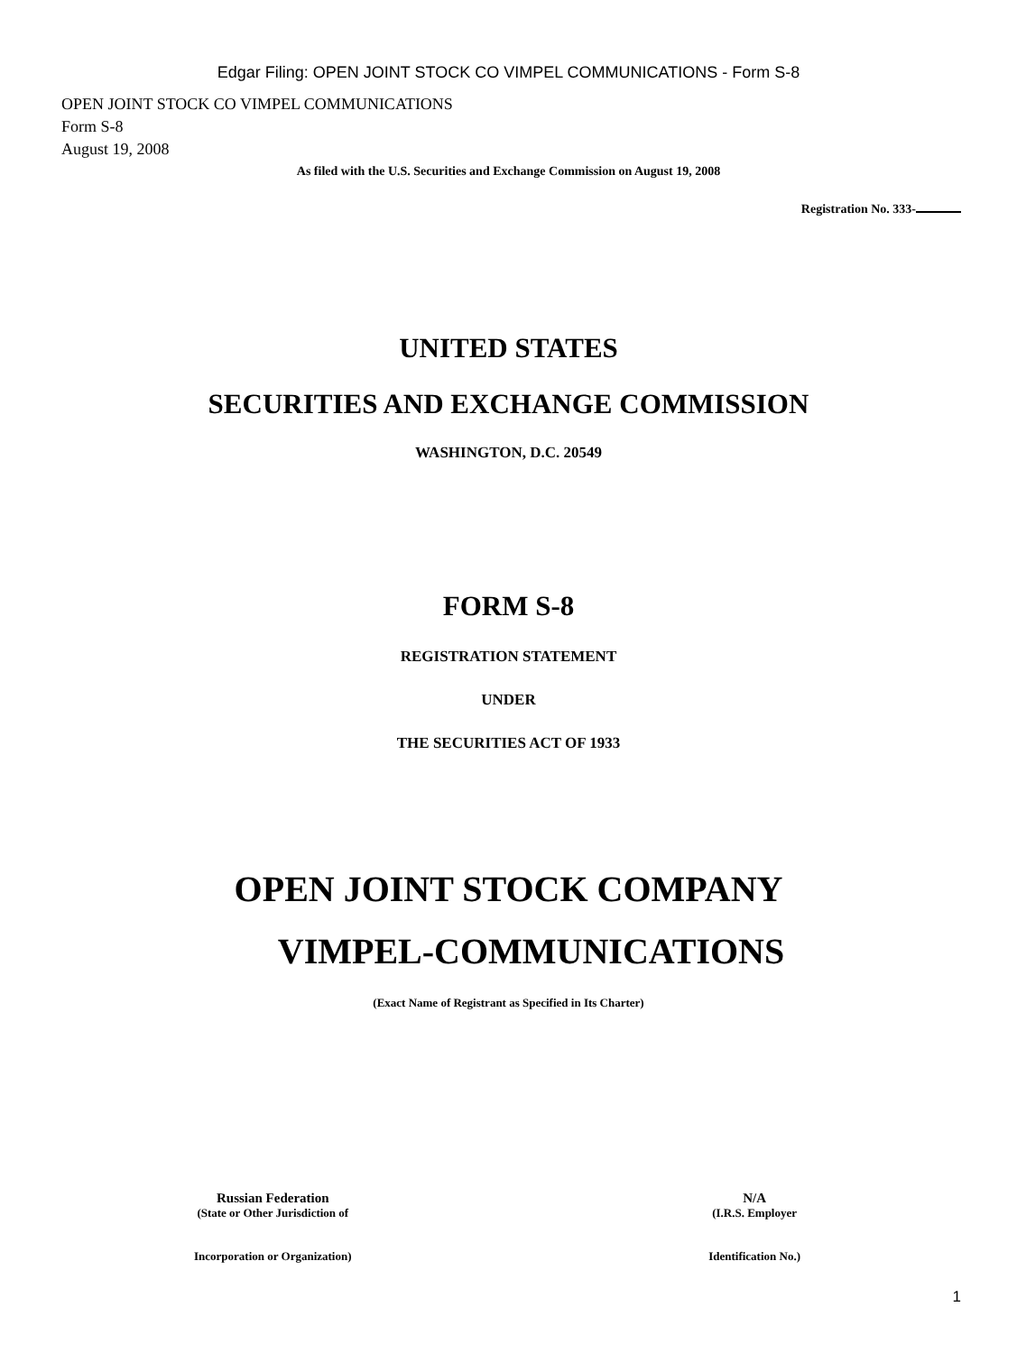Edgar Filing: OPEN JOINT STOCK CO VIMPEL COMMUNICATIONS - Form S-8
OPEN JOINT STOCK CO VIMPEL COMMUNICATIONS
Form S-8
August 19, 2008
As filed with the U.S. Securities and Exchange Commission on August 19, 2008
Registration No. 333-
UNITED STATES
SECURITIES AND EXCHANGE COMMISSION
WASHINGTON, D.C. 20549
FORM S-8
REGISTRATION STATEMENT
UNDER
THE SECURITIES ACT OF 1933
OPEN JOINT STOCK COMPANY
VIMPEL-COMMUNICATIONS
(Exact Name of Registrant as Specified in Its Charter)
Russian Federation
(State or Other Jurisdiction of
Incorporation or Organization)
N/A
(I.R.S. Employer
Identification No.)
1